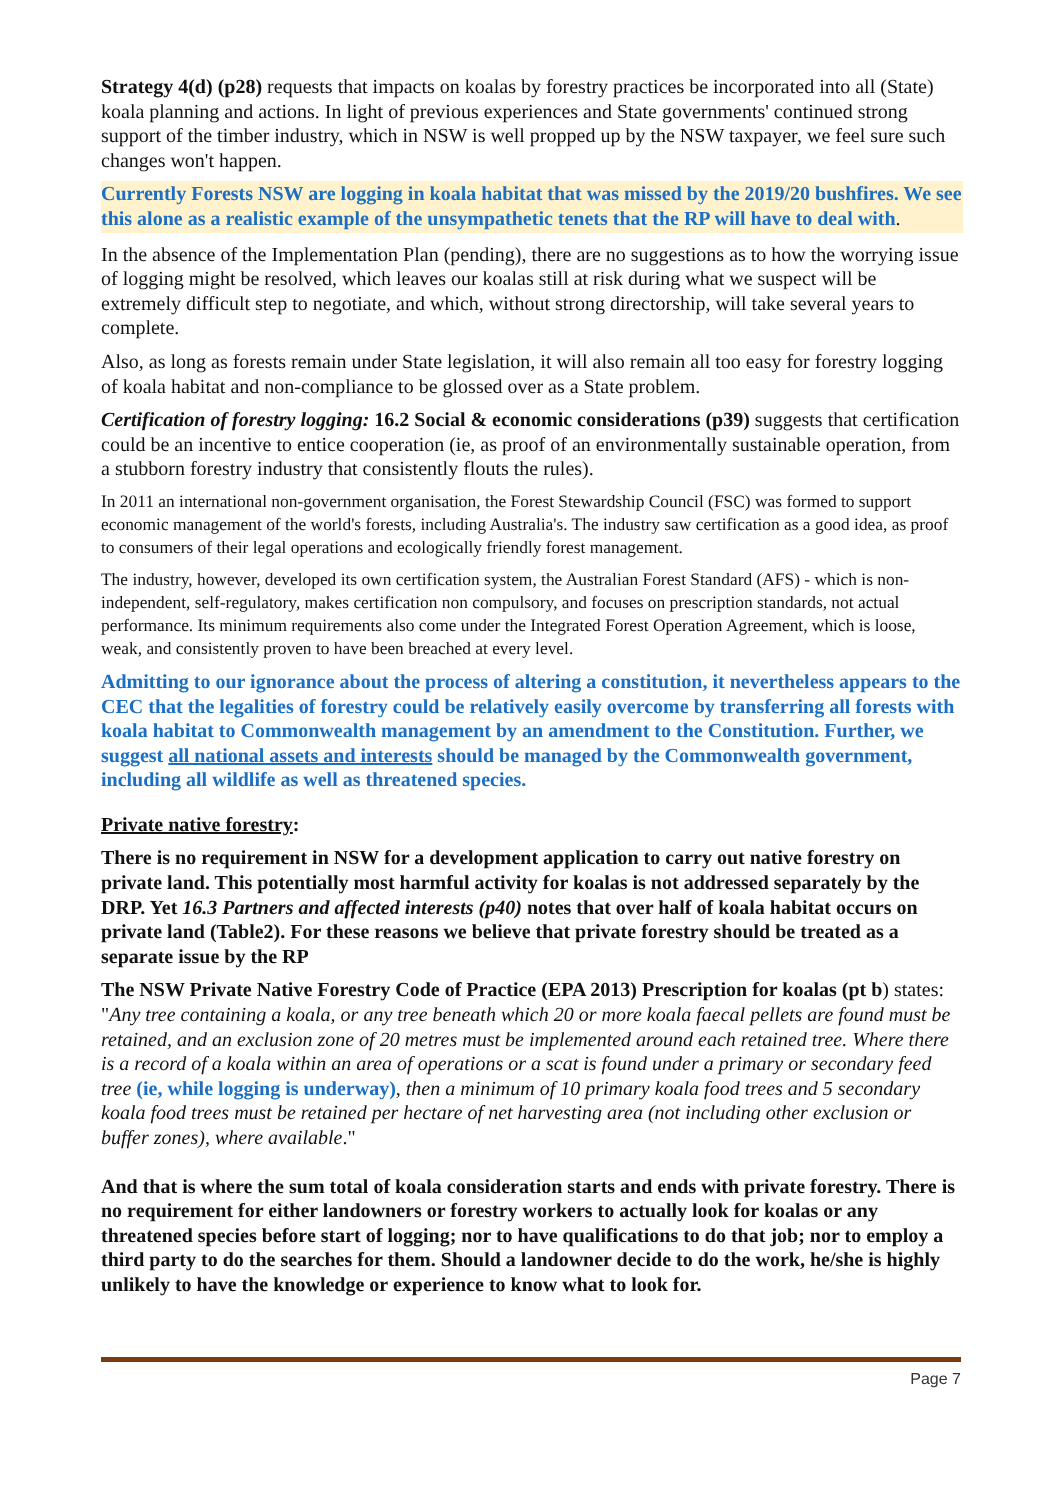Strategy 4(d) (p28) requests that impacts on koalas by forestry practices be incorporated into all (State) koala planning and actions. In light of previous experiences and State governments' continued strong support of the timber industry, which in NSW is well propped up by the NSW taxpayer, we feel sure such changes won't happen.
Currently Forests NSW are logging in koala habitat that was missed by the 2019/20 bushfires. We see this alone as a realistic example of the unsympathetic tenets that the RP will have to deal with.
In the absence of the Implementation Plan (pending), there are no suggestions as to how the worrying issue of logging might be resolved, which leaves our koalas still at risk during what we suspect will be extremely difficult step to negotiate, and which, without strong directorship, will take several years to complete.
Also, as long as forests remain under State legislation, it will also remain all too easy for forestry logging of koala habitat and non-compliance to be glossed over as a State problem.
Certification of forestry logging: 16.2 Social & economic considerations (p39) suggests that certification could be an incentive to entice cooperation (ie, as proof of an environmentally sustainable operation, from a stubborn forestry industry that consistently flouts the rules).
In 2011 an international non-government organisation, the Forest Stewardship Council (FSC) was formed to support economic management of the world's forests, including Australia's. The industry saw certification as a good idea, as proof to consumers of their legal operations and ecologically friendly forest management.
The industry, however, developed its own certification system, the Australian Forest Standard (AFS) - which is non-independent, self-regulatory, makes certification non compulsory, and focuses on prescription standards, not actual performance. Its minimum requirements also come under the Integrated Forest Operation Agreement, which is loose, weak, and consistently proven to have been breached at every level.
Admitting to our ignorance about the process of altering a constitution, it nevertheless appears to the CEC that the legalities of forestry could be relatively easily overcome by transferring all forests with koala habitat to Commonwealth management by an amendment to the Constitution. Further, we suggest all national assets and interests should be managed by the Commonwealth government, including all wildlife as well as threatened species.
Private native forestry:
There is no requirement in NSW for a development application to carry out native forestry on private land. This potentially most harmful activity for koalas is not addressed separately by the DRP. Yet 16.3 Partners and affected interests (p40) notes that over half of koala habitat occurs on private land (Table2). For these reasons we believe that private forestry should be treated as a separate issue by the RP
The NSW Private Native Forestry Code of Practice (EPA 2013) Prescription for koalas (pt b) states: "Any tree containing a koala, or any tree beneath which 20 or more koala faecal pellets are found must be retained, and an exclusion zone of 20 metres must be implemented around each retained tree. Where there is a record of a koala within an area of operations or a scat is found under a primary or secondary feed tree (ie, while logging is underway), then a minimum of 10 primary koala food trees and 5 secondary koala food trees must be retained per hectare of net harvesting area (not including other exclusion or buffer zones), where available."
And that is where the sum total of koala consideration starts and ends with private forestry. There is no requirement for either landowners or forestry workers to actually look for koalas or any threatened species before start of logging; nor to have qualifications to do that job; nor to employ a third party to do the searches for them. Should a landowner decide to do the work, he/she is highly unlikely to have the knowledge or experience to know what to look for.
Page 7